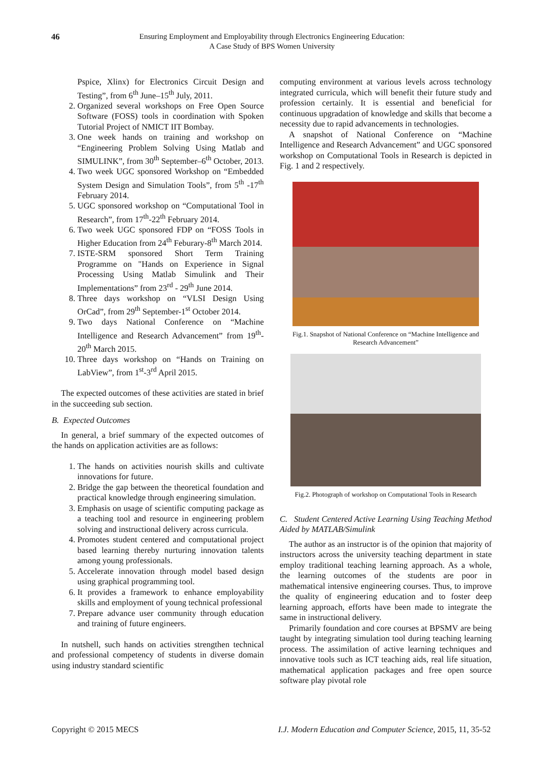46
Ensuring Employment and Employability through Electronics Engineering Education:
A Case Study of BPS Women University
Pspice, Xlinx) for Electronics Circuit Design and Testing”, from 6<sup>th</sup> June–15<sup>th</sup> July, 2011.
2. Organized several workshops on Free Open Source Software (FOSS) tools in coordination with Spoken Tutorial Project of NMICT IIT Bombay.
3. One week hands on training and workshop on “Engineering Problem Solving Using Matlab and SIMULINK”, from 30<sup>th</sup> September–6<sup>th</sup> October, 2013.
4. Two week UGC sponsored Workshop on “Embedded System Design and Simulation Tools”, from 5<sup>th</sup> -17<sup>th</sup> February 2014.
5. UGC sponsored workshop on “Computational Tool in Research”, from 17<sup>th</sup>-22<sup>th</sup> February 2014.
6. Two week UGC sponsored FDP on “FOSS Tools in Higher Education from 24<sup>th</sup> Feburary-8<sup>th</sup> March 2014.
7. ISTE-SRM sponsored Short Term Training Programme on "Hands on Experience in Signal Processing Using Matlab Simulink and Their Implementations” from 23<sup>rd</sup> - 29<sup>th</sup> June 2014.
8. Three days workshop on “VLSI Design Using OrCad”, from 29<sup>th</sup> September-1<sup>st</sup> October 2014.
9. Two days National Conference on “Machine Intelligence and Research Advancement” from 19<sup>th</sup>-20<sup>th</sup> March 2015.
10. Three days workshop on “Hands on Training on LabView”, from 1<sup>st</sup>-3<sup>rd</sup> April 2015.
The expected outcomes of these activities are stated in brief in the succeeding sub section.
B. Expected Outcomes
In general, a brief summary of the expected outcomes of the hands on application activities are as follows:
1. The hands on activities nourish skills and cultivate innovations for future.
2. Bridge the gap between the theoretical foundation and practical knowledge through engineering simulation.
3. Emphasis on usage of scientific computing package as a teaching tool and resource in engineering problem solving and instructional delivery across curricula.
4. Promotes student centered and computational project based learning thereby nurturing innovation talents among young professionals.
5. Accelerate innovation through model based design using graphical programming tool.
6. It provides a framework to enhance employability skills and employment of young technical professional
7. Prepare advance user community through education and training of future engineers.
In nutshell, such hands on activities strengthen technical and professional competency of students in diverse domain using industry standard scientific
computing environment at various levels across technology integrated curricula, which will benefit their future study and profession certainly. It is essential and beneficial for continuous upgradation of knowledge and skills that become a necessity due to rapid advancements in technologies.
A snapshot of National Conference on “Machine Intelligence and Research Advancement” and UGC sponsored workshop on Computational Tools in Research is depicted in Fig. 1 and 2 respectively.
Fig.1. Snapshot of National Conference on “Machine Intelligence and Research Advancement”
Fig.2. Photograph of workshop on Computational Tools in Research
C. Student Centered Active Learning Using Teaching Method Aided by MATLAB/Simulink
The author as an instructor is of the opinion that majority of instructors across the university teaching department in state employ traditional teaching learning approach. As a whole, the learning outcomes of the students are poor in mathematical intensive engineering courses. Thus, to improve the quality of engineering education and to foster deep learning approach, efforts have been made to integrate the same in instructional delivery.
Primarily foundation and core courses at BPSMV are being taught by integrating simulation tool during teaching learning process. The assimilation of active learning techniques and innovative tools such as ICT teaching aids, real life situation, mathematical application packages and free open source software play pivotal role
Copyright © 2015 MECS I.J. Modern Education and Computer Science, 2015, 11, 35-52